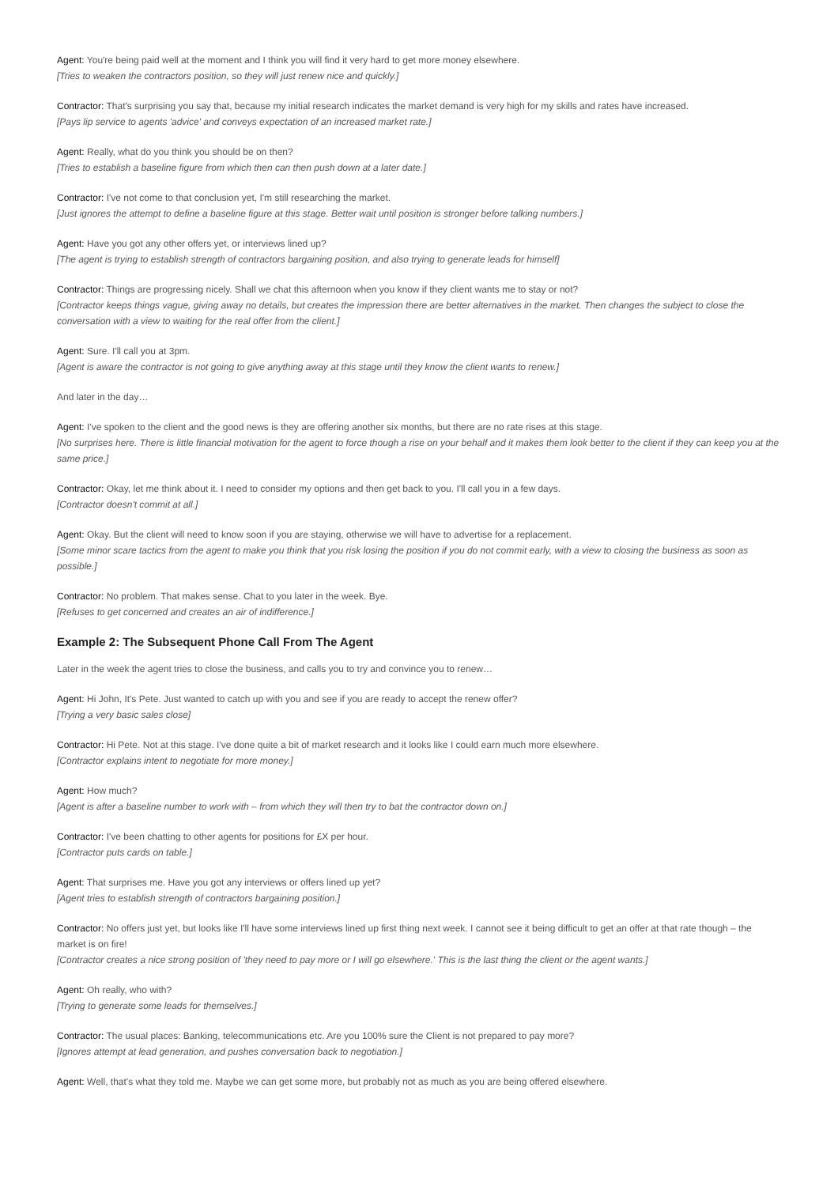Agent: You're being paid well at the moment and I think you will find it very hard to get more money elsewhere.
[Tries to weaken the contractors position, so they will just renew nice and quickly.]
Contractor: That's surprising you say that, because my initial research indicates the market demand is very high for my skills and rates have increased.
[Pays lip service to agents 'advice' and conveys expectation of an increased market rate.]
Agent: Really, what do you think you should be on then?
[Tries to establish a baseline figure from which then can then push down at a later date.]
Contractor: I've not come to that conclusion yet, I'm still researching the market.
[Just ignores the attempt to define a baseline figure at this stage. Better wait until position is stronger before talking numbers.]
Agent: Have you got any other offers yet, or interviews lined up?
[The agent is trying to establish strength of contractors bargaining position, and also trying to generate leads for himself]
Contractor: Things are progressing nicely. Shall we chat this afternoon when you know if they client wants me to stay or not?
[Contractor keeps things vague, giving away no details, but creates the impression there are better alternatives in the market. Then changes the subject to close the conversation with a view to waiting for the real offer from the client.]
Agent: Sure. I'll call you at 3pm.
[Agent is aware the contractor is not going to give anything away at this stage until they know the client wants to renew.]
And later in the day…
Agent: I've spoken to the client and the good news is they are offering another six months, but there are no rate rises at this stage.
[No surprises here. There is little financial motivation for the agent to force though a rise on your behalf and it makes them look better to the client if they can keep you at the same price.]
Contractor: Okay, let me think about it. I need to consider my options and then get back to you. I'll call you in a few days.
[Contractor doesn't commit at all.]
Agent: Okay. But the client will need to know soon if you are staying, otherwise we will have to advertise for a replacement.
[Some minor scare tactics from the agent to make you think that you risk losing the position if you do not commit early, with a view to closing the business as soon as possible.]
Contractor: No problem. That makes sense. Chat to you later in the week. Bye.
[Refuses to get concerned and creates an air of indifference.]
Example 2: The Subsequent Phone Call From The Agent
Later in the week the agent tries to close the business, and calls you to try and convince you to renew…
Agent: Hi John, It's Pete. Just wanted to catch up with you and see if you are ready to accept the renew offer?
[Trying a very basic sales close]
Contractor: Hi Pete. Not at this stage. I've done quite a bit of market research and it looks like I could earn much more elsewhere.
[Contractor explains intent to negotiate for more money.]
Agent: How much?
[Agent is after a baseline number to work with – from which they will then try to bat the contractor down on.]
Contractor: I've been chatting to other agents for positions for £X per hour.
[Contractor puts cards on table.]
Agent: That surprises me. Have you got any interviews or offers lined up yet?
[Agent tries to establish strength of contractors bargaining position.]
Contractor: No offers just yet, but looks like I'll have some interviews lined up first thing next week. I cannot see it being difficult to get an offer at that rate though – the market is on fire!
[Contractor creates a nice strong position of 'they need to pay more or I will go elsewhere.' This is the last thing the client or the agent wants.]
Agent: Oh really, who with?
[Trying to generate some leads for themselves.]
Contractor: The usual places: Banking, telecommunications etc. Are you 100% sure the Client is not prepared to pay more?
[Ignores attempt at lead generation, and pushes conversation back to negotiation.]
Agent: Well, that's what they told me. Maybe we can get some more, but probably not as much as you are being offered elsewhere.